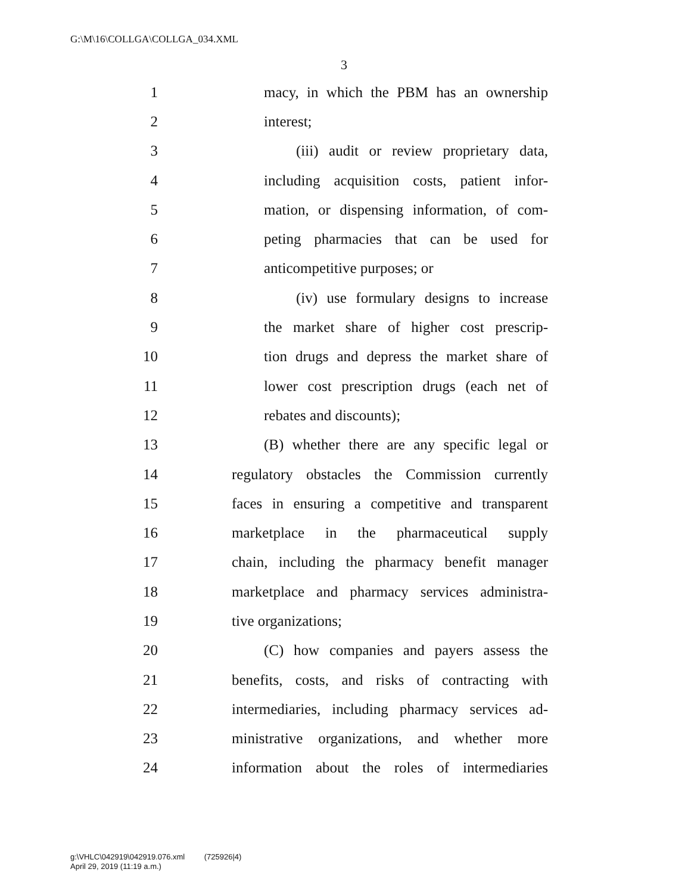G:\M\16\COLLGA\COLLGA_034.XML
3
1 macy, in which the PBM has an ownership
2 interest;
3 (iii) audit or review proprietary data,
4 including acquisition costs, patient infor-
5 mation, or dispensing information, of com-
6 peting pharmacies that can be used for
7 anticompetitive purposes; or
8 (iv) use formulary designs to increase
9 the market share of higher cost prescrip-
10 tion drugs and depress the market share of
11 lower cost prescription drugs (each net of
12 rebates and discounts);
13 (B) whether there are any specific legal or
14 regulatory obstacles the Commission currently
15 faces in ensuring a competitive and transparent
16 marketplace in the pharmaceutical supply
17 chain, including the pharmacy benefit manager
18 marketplace and pharmacy services administra-
19 tive organizations;
20 (C) how companies and payers assess the
21 benefits, costs, and risks of contracting with
22 intermediaries, including pharmacy services ad-
23 ministrative organizations, and whether more
24 information about the roles of intermediaries
g:\VHLC\042919\042919.076.xml (725926|4)
April 29, 2019 (11:19 a.m.)